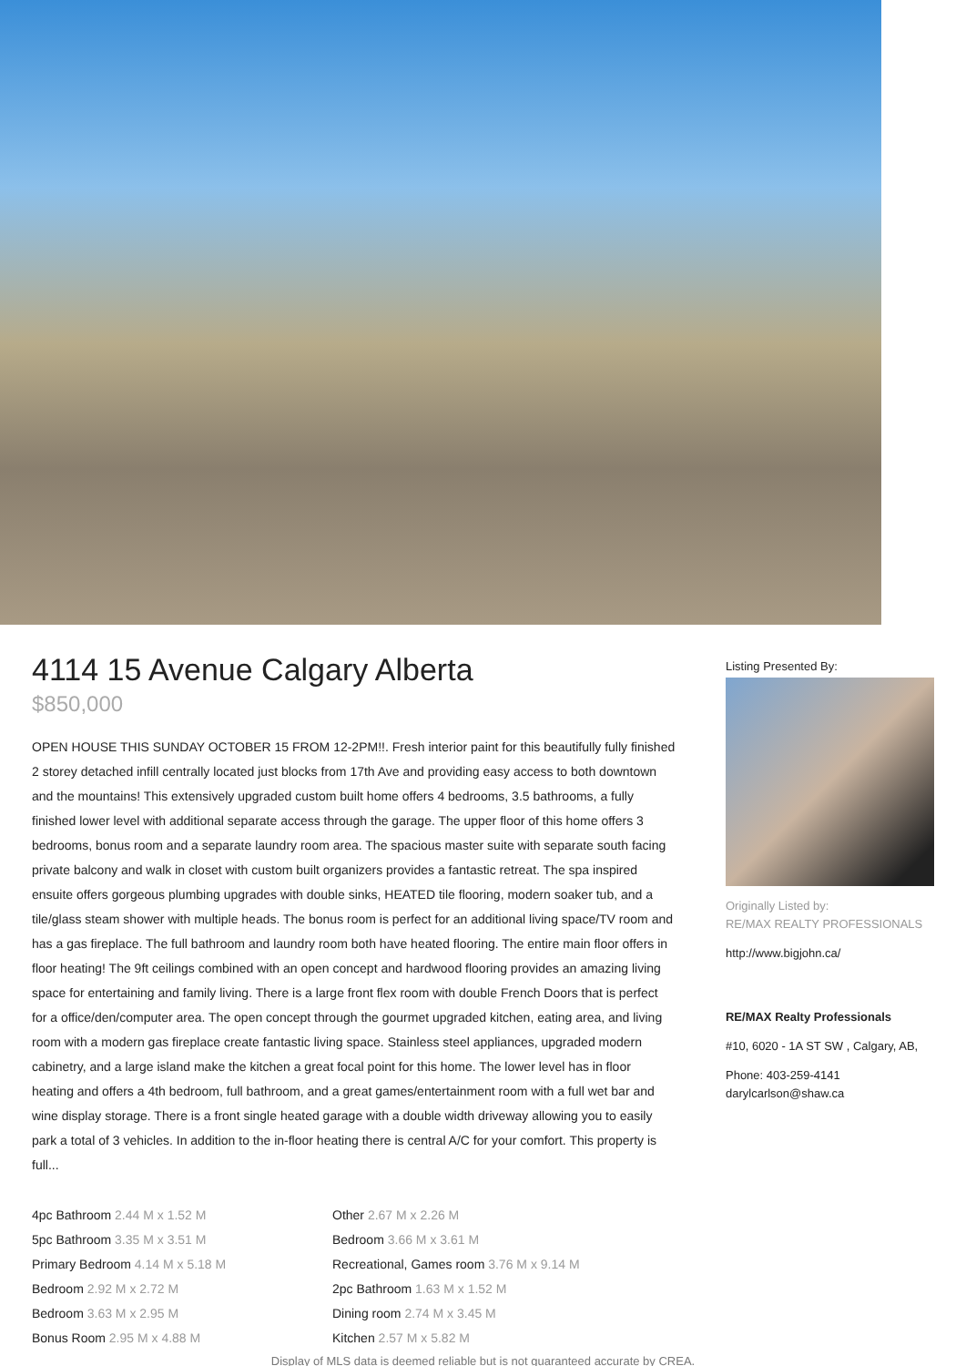4114 15 Avenue Calgary Alberta
$850,000
OPEN HOUSE THIS SUNDAY OCTOBER 15 FROM 12-2PM!!. Fresh interior paint for this beautifully fully finished 2 storey detached infill centrally located just blocks from 17th Ave and providing easy access to both downtown and the mountains! This extensively upgraded custom built home offers 4 bedrooms, 3.5 bathrooms, a fully finished lower level with additional separate access through the garage. The upper floor of this home offers 3 bedrooms, bonus room and a separate laundry room area. The spacious master suite with separate south facing private balcony and walk in closet with custom built organizers provides a fantastic retreat. The spa inspired ensuite offers gorgeous plumbing upgrades with double sinks, HEATED tile flooring, modern soaker tub, and a tile/glass steam shower with multiple heads. The bonus room is perfect for an additional living space/TV room and has a gas fireplace. The full bathroom and laundry room both have heated flooring. The entire main floor offers in floor heating! The 9ft ceilings combined with an open concept and hardwood flooring provides an amazing living space for entertaining and family living. There is a large front flex room with double French Doors that is perfect for a office/den/computer area. The open concept through the gourmet upgraded kitchen, eating area, and living room with a modern gas fireplace create fantastic living space. Stainless steel appliances, upgraded modern cabinetry, and a large island make the kitchen a great focal point for this home. The lower level has in floor heating and offers a 4th bedroom, full bathroom, and a great games/entertainment room with a full wet bar and wine display storage. There is a front single heated garage with a double width driveway allowing you to easily park a total of 3 vehicles. In addition to the in-floor heating there is central A/C for your comfort. This property is full...
4pc Bathroom 2.44 M x 1.52 M
5pc Bathroom 3.35 M x 3.51 M
Primary Bedroom 4.14 M x 5.18 M
Bedroom 2.92 M x 2.72 M
Bedroom 3.63 M x 2.95 M
Bonus Room 2.95 M x 4.88 M
Other 2.67 M x 2.26 M
Bedroom 3.66 M x 3.61 M
Recreational, Games room 3.76 M x 9.14 M
2pc Bathroom 1.63 M x 1.52 M
Dining room 2.74 M x 3.45 M
Kitchen 2.57 M x 5.82 M
Listing Presented By:
Originally Listed by:
RE/MAX REALTY PROFESSIONALS
http://www.bigjohn.ca/
RE/MAX Realty Professionals
#10, 6020 - 1A ST SW , Calgary, AB,
Phone: 403-259-4141
darylcarlson@shaw.ca
Display of MLS data is deemed reliable but is not guaranteed accurate by CREA.